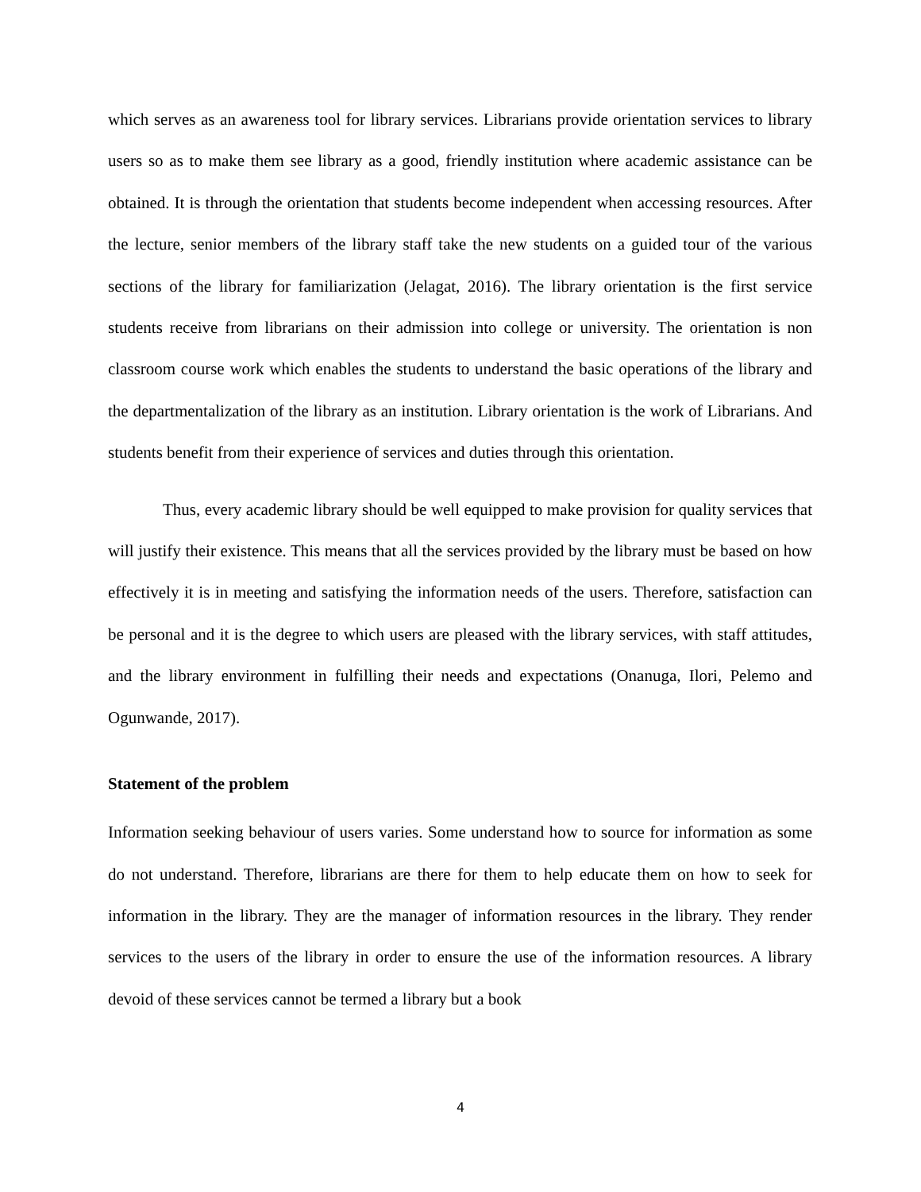which serves as an awareness tool for library services. Librarians provide orientation services to library users so as to make them see library as a good, friendly institution where academic assistance can be obtained. It is through the orientation that students become independent when accessing resources. After the lecture, senior members of the library staff take the new students on a guided tour of the various sections of the library for familiarization (Jelagat, 2016). The library orientation is the first service students receive from librarians on their admission into college or university. The orientation is non classroom course work which enables the students to understand the basic operations of the library and the departmentalization of the library as an institution. Library orientation is the work of Librarians. And students benefit from their experience of services and duties through this orientation.
Thus, every academic library should be well equipped to make provision for quality services that will justify their existence. This means that all the services provided by the library must be based on how effectively it is in meeting and satisfying the information needs of the users. Therefore, satisfaction can be personal and it is the degree to which users are pleased with the library services, with staff attitudes, and the library environment in fulfilling their needs and expectations (Onanuga, Ilori, Pelemo and Ogunwande, 2017).
Statement of the problem
Information seeking behaviour of users varies. Some understand how to source for information as some do not understand. Therefore, librarians are there for them to help educate them on how to seek for information in the library. They are the manager of information resources in the library. They render services to the users of the library in order to ensure the use of the information resources. A library devoid of these services cannot be termed a library but a book
4